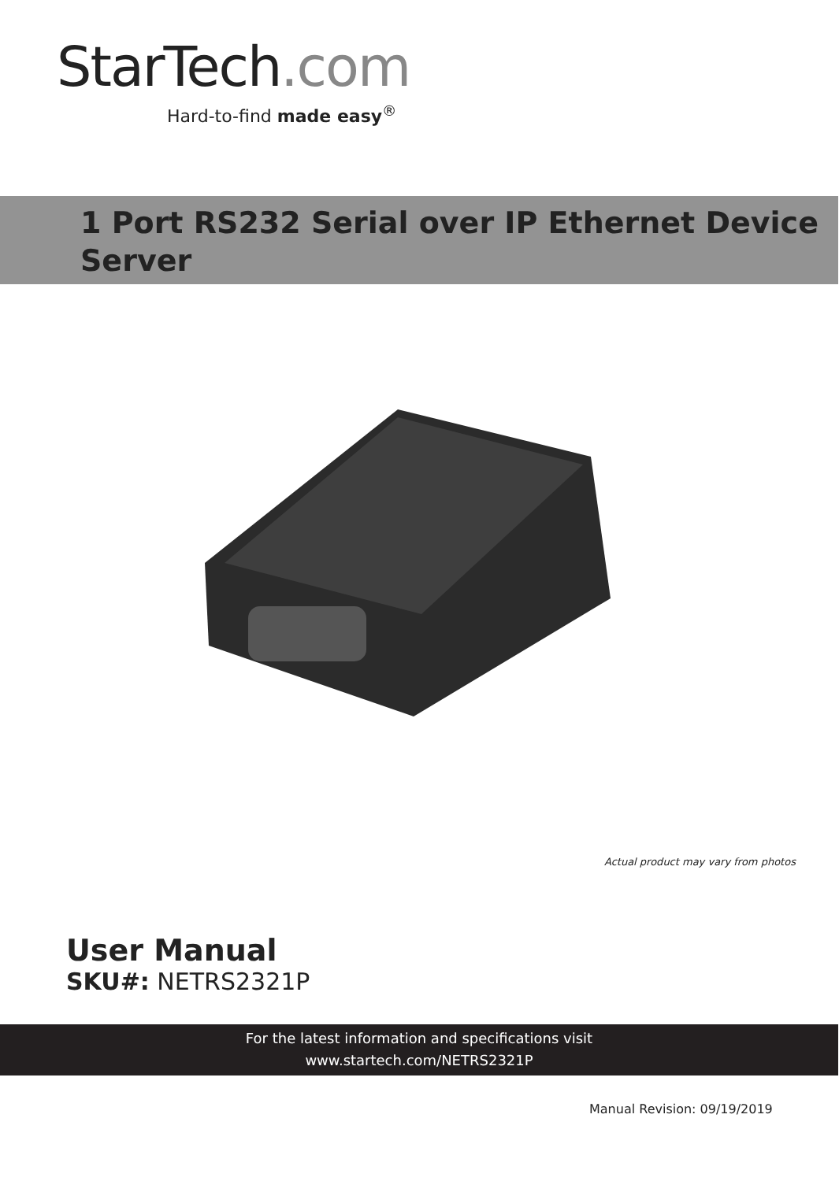StarTech.com
Hard-to-find made easy<sup>®</sup>
1 Port RS232 Serial over IP Ethernet Device
Server
Actual product may vary from photos
User Manual
SKU#: NETRS2321P
For the latest information and specifications visit
www.startech.com/NETRS2321P
Manual Revision: 09/19/2019